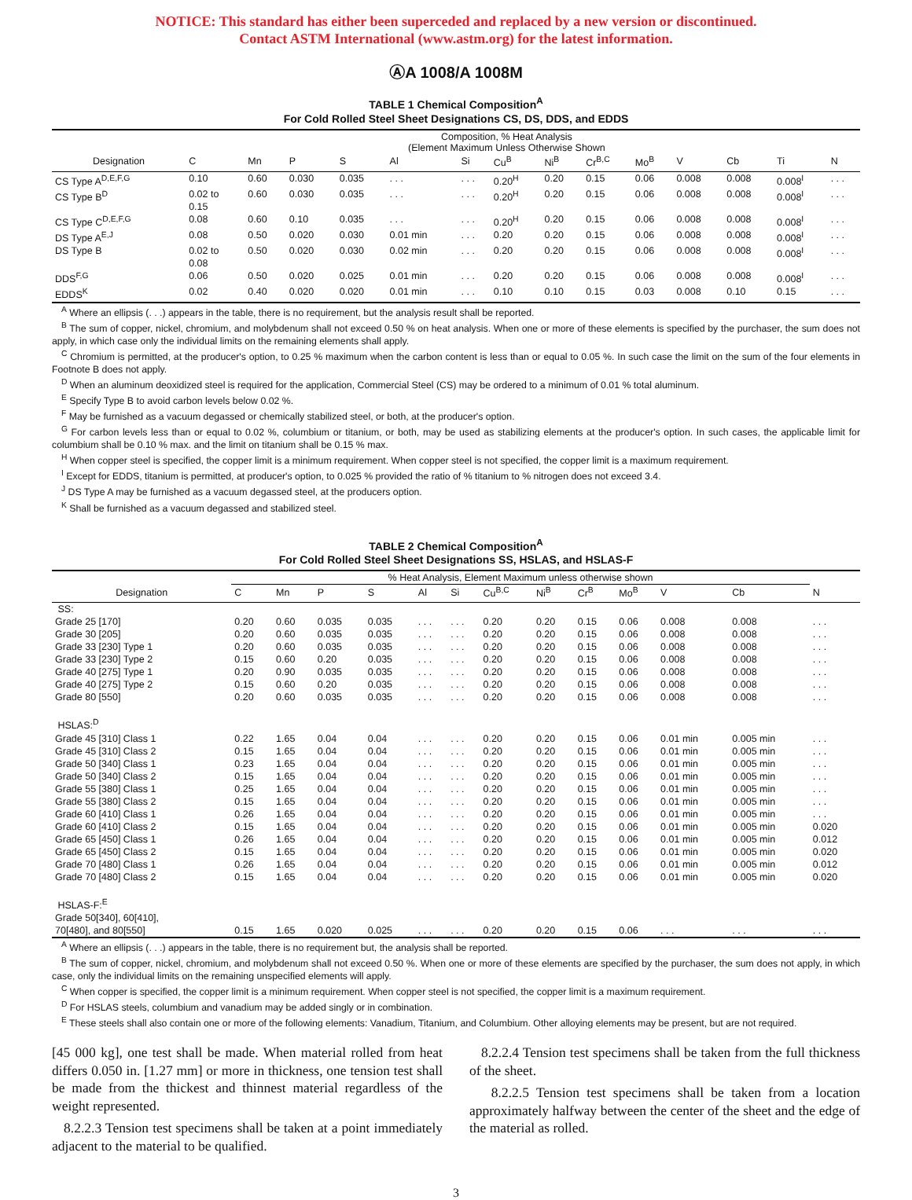NOTICE: This standard has either been superceded and replaced by a new version or discontinued.
Contact ASTM International (www.astm.org) for the latest information.
ⒶA 1008/A 1008M
TABLE 1 Chemical Composition<sup>A</sup>
For Cold Rolled Steel Sheet Designations CS, DS, DDS, and EDDS
| | Composition, % Heat Analysis (Element Maximum Unless Otherwise Shown | | | | | | | | | | | | | |
| --- | --- | --- | --- | --- | --- | --- | --- | --- | --- | --- | --- | --- | --- | --- |
| Designation | C | Mn | P | S | Al | Si | Cu<sup>B</sup> | Ni<sup>B</sup> | Cr<sup>B,C</sup> | Mo<sup>B</sup> | V | Cb | Ti | N |
| CS Type A<sup>D,E,F,G</sup> | 0.10 | 0.60 | 0.030 | 0.035 | . . . | . . . | 0.20<sup>H</sup> | 0.20 | 0.15 | 0.06 | 0.008 | 0.008 | 0.008<sup>I</sup> | . . . |
| CS Type B<sup>D</sup> | 0.02 to 0.15 | 0.60 | 0.030 | 0.035 | . . . | . . . | 0.20<sup>H</sup> | 0.20 | 0.15 | 0.06 | 0.008 | 0.008 | 0.008<sup>I</sup> | . . . |
| CS Type C<sup>D,E,F,G</sup> | 0.08 | 0.60 | 0.10 | 0.035 | . . . | . . . | 0.20<sup>H</sup> | 0.20 | 0.15 | 0.06 | 0.008 | 0.008 | 0.008<sup>I</sup> | . . . |
| DS Type A<sup>E,J</sup> | 0.08 | 0.50 | 0.020 | 0.030 | 0.01 min | . . . | 0.20 | 0.20 | 0.15 | 0.06 | 0.008 | 0.008 | 0.008<sup>I</sup> | . . . |
| DS Type B | 0.02 to 0.08 | 0.50 | 0.020 | 0.030 | 0.02 min | . . . | 0.20 | 0.20 | 0.15 | 0.06 | 0.008 | 0.008 | 0.008<sup>I</sup> | . . . |
| DDS<sup>F,G</sup> | 0.06 | 0.50 | 0.020 | 0.025 | 0.01 min | . . . | 0.20 | 0.20 | 0.15 | 0.06 | 0.008 | 0.008 | 0.008<sup>I</sup> | . . . |
| EDDS<sup>K</sup> | 0.02 | 0.40 | 0.020 | 0.020 | 0.01 min | . . . | 0.10 | 0.10 | 0.15 | 0.03 | 0.008 | 0.10 | 0.15 | . . . |
<sup>A</sup> Where an ellipsis (. . .) appears in the table, there is no requirement, but the analysis result shall be reported.
<sup>B</sup> The sum of copper, nickel, chromium, and molybdenum shall not exceed 0.50 % on heat analysis. When one or more of these elements is specified by the purchaser, the sum does not apply, in which case only the individual limits on the remaining elements shall apply.
<sup>C</sup> Chromium is permitted, at the producer's option, to 0.25 % maximum when the carbon content is less than or equal to 0.05 %. In such case the limit on the sum of the four elements in Footnote B does not apply.
<sup>D</sup> When an aluminum deoxidized steel is required for the application, Commercial Steel (CS) may be ordered to a minimum of 0.01 % total aluminum.
<sup>E</sup> Specify Type B to avoid carbon levels below 0.02 %.
<sup>F</sup> May be furnished as a vacuum degassed or chemically stabilized steel, or both, at the producer's option.
<sup>G</sup> For carbon levels less than or equal to 0.02 %, columbium or titanium, or both, may be used as stabilizing elements at the producer's option. In such cases, the applicable limit for columbium shall be 0.10 % max. and the limit on titanium shall be 0.15 % max.
<sup>H</sup> When copper steel is specified, the copper limit is a minimum requirement. When copper steel is not specified, the copper limit is a maximum requirement.
<sup>I</sup> Except for EDDS, titanium is permitted, at producer's option, to 0.025 % provided the ratio of % titanium to % nitrogen does not exceed 3.4.
<sup>J</sup> DS Type A may be furnished as a vacuum degassed steel, at the producers option.
<sup>K</sup> Shall be furnished as a vacuum degassed and stabilized steel.
TABLE 2 Chemical Composition<sup>A</sup>
For Cold Rolled Steel Sheet Designations SS, HSLAS, and HSLAS-F
| | % Heat Analysis, Element Maximum unless otherwise shown | | | | | | | | | | | | |
| --- | --- | --- | --- | --- | --- | --- | --- | --- | --- | --- | --- | --- | --- |
| Designation | C | Mn | P | S | Al | Si | Cu<sup>B,C</sup> | Ni<sup>B</sup> | Cr<sup>B</sup> | Mo<sup>B</sup> | V | Cb | N |
| SS: | | | | | | | | | | | | | |
| Grade 25 [170] | 0.20 | 0.60 | 0.035 | 0.035 | . . . | . . . | 0.20 | 0.20 | 0.15 | 0.06 | 0.008 | 0.008 | . . . |
| Grade 30 [205] | 0.20 | 0.60 | 0.035 | 0.035 | . . . | . . . | 0.20 | 0.20 | 0.15 | 0.06 | 0.008 | 0.008 | . . . |
| Grade 33 [230] Type 1 | 0.20 | 0.60 | 0.035 | 0.035 | . . . | . . . | 0.20 | 0.20 | 0.15 | 0.06 | 0.008 | 0.008 | . . . |
| Grade 33 [230] Type 2 | 0.15 | 0.60 | 0.20 | 0.035 | . . . | . . . | 0.20 | 0.20 | 0.15 | 0.06 | 0.008 | 0.008 | . . . |
| Grade 40 [275] Type 1 | 0.20 | 0.90 | 0.035 | 0.035 | . . . | . . . | 0.20 | 0.20 | 0.15 | 0.06 | 0.008 | 0.008 | . . . |
| Grade 40 [275] Type 2 | 0.15 | 0.60 | 0.20 | 0.035 | . . . | . . . | 0.20 | 0.20 | 0.15 | 0.06 | 0.008 | 0.008 | . . . |
| Grade 80 [550] | 0.20 | 0.60 | 0.035 | 0.035 | . . . | . . . | 0.20 | 0.20 | 0.15 | 0.06 | 0.008 | 0.008 | . . . |
| HSLAS:<sup>D</sup> | | | | | | | | | | | | | |
| Grade 45 [310] Class 1 | 0.22 | 1.65 | 0.04 | 0.04 | . . . | . . . | 0.20 | 0.20 | 0.15 | 0.06 | 0.01 min | 0.005 min | . . . |
| Grade 45 [310] Class 2 | 0.15 | 1.65 | 0.04 | 0.04 | . . . | . . . | 0.20 | 0.20 | 0.15 | 0.06 | 0.01 min | 0.005 min | . . . |
| Grade 50 [340] Class 1 | 0.23 | 1.65 | 0.04 | 0.04 | . . . | . . . | 0.20 | 0.20 | 0.15 | 0.06 | 0.01 min | 0.005 min | . . . |
| Grade 50 [340] Class 2 | 0.15 | 1.65 | 0.04 | 0.04 | . . . | . . . | 0.20 | 0.20 | 0.15 | 0.06 | 0.01 min | 0.005 min | . . . |
| Grade 55 [380] Class 1 | 0.25 | 1.65 | 0.04 | 0.04 | . . . | . . . | 0.20 | 0.20 | 0.15 | 0.06 | 0.01 min | 0.005 min | . . . |
| Grade 55 [380] Class 2 | 0.15 | 1.65 | 0.04 | 0.04 | . . . | . . . | 0.20 | 0.20 | 0.15 | 0.06 | 0.01 min | 0.005 min | . . . |
| Grade 60 [410] Class 1 | 0.26 | 1.65 | 0.04 | 0.04 | . . . | . . . | 0.20 | 0.20 | 0.15 | 0.06 | 0.01 min | 0.005 min | . . . |
| Grade 60 [410] Class 2 | 0.15 | 1.65 | 0.04 | 0.04 | . . . | . . . | 0.20 | 0.20 | 0.15 | 0.06 | 0.01 min | 0.005 min | 0.020 |
| Grade 65 [450] Class 1 | 0.26 | 1.65 | 0.04 | 0.04 | . . . | . . . | 0.20 | 0.20 | 0.15 | 0.06 | 0.01 min | 0.005 min | 0.012 |
| Grade 65 [450] Class 2 | 0.15 | 1.65 | 0.04 | 0.04 | . . . | . . . | 0.20 | 0.20 | 0.15 | 0.06 | 0.01 min | 0.005 min | 0.020 |
| Grade 70 [480] Class 1 | 0.26 | 1.65 | 0.04 | 0.04 | . . . | . . . | 0.20 | 0.20 | 0.15 | 0.06 | 0.01 min | 0.005 min | 0.012 |
| Grade 70 [480] Class 2 | 0.15 | 1.65 | 0.04 | 0.04 | . . . | . . . | 0.20 | 0.20 | 0.15 | 0.06 | 0.01 min | 0.005 min | 0.020 |
| HSLAS-F:<sup>E</sup> | | | | | | | | | | | | | |
| Grade 50[340], 60[410], 70[480], and 80[550] | 0.15 | 1.65 | 0.020 | 0.025 | . . . | . . . | 0.20 | 0.20 | 0.15 | 0.06 | . . . | . . . | . . . |
<sup>A</sup> Where an ellipsis (. . .) appears in the table, there is no requirement but, the analysis shall be reported.
<sup>B</sup> The sum of copper, nickel, chromium, and molybdenum shall not exceed 0.50 %. When one or more of these elements are specified by the purchaser, the sum does not apply, in which case, only the individual limits on the remaining unspecified elements will apply.
<sup>C</sup> When copper is specified, the copper limit is a minimum requirement. When copper steel is not specified, the copper limit is a maximum requirement.
<sup>D</sup> For HSLAS steels, columbium and vanadium may be added singly or in combination.
<sup>E</sup> These steels shall also contain one or more of the following elements: Vanadium, Titanium, and Columbium. Other alloying elements may be present, but are not required.
[45 000 kg], one test shall be made. When material rolled from heat differs 0.050 in. [1.27 mm] or more in thickness, one tension test shall be made from the thickest and thinnest material regardless of the weight represented.
8.2.2.3 Tension test specimens shall be taken at a point immediately adjacent to the material to be qualified.
8.2.2.4 Tension test specimens shall be taken from the full thickness of the sheet.
8.2.2.5 Tension test specimens shall be taken from a location approximately halfway between the center of the sheet and the edge of the material as rolled.
3